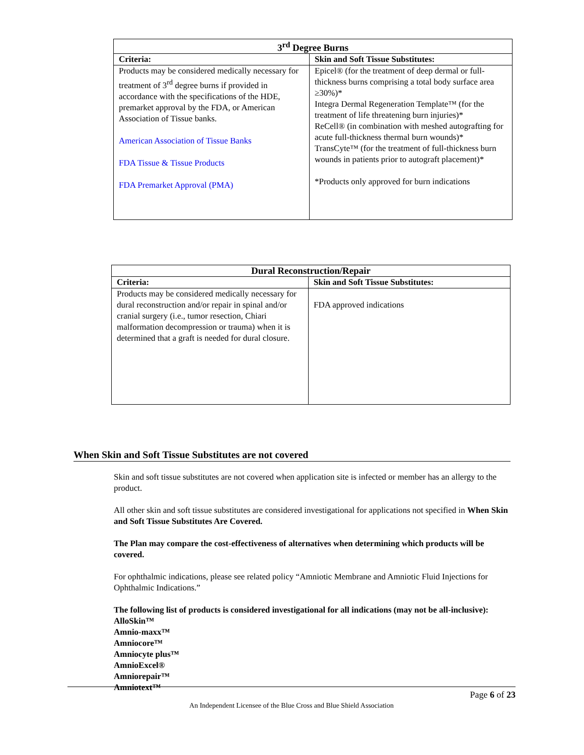| 3<sup>rd</sup> Degree Burns | |
| --- | --- |
| Criteria: | Skin and Soft Tissue Substitutes: |
| Products may be considered medically necessary for treatment of 3<sup>rd</sup> degree burns if provided in accordance with the specifications of the HDE, premarket approval by the FDA, or American Association of Tissue banks. American Association of Tissue Banks FDA Tissue & Tissue Products FDA Premarket Approval (PMA) | Epicel® (for the treatment of deep dermal or full-thickness burns comprising a total body surface area ≥30%)* Integra Dermal Regeneration Template™ (for the treatment of life threatening burn injuries)* ReCell® (in combination with meshed autografting for acute full-thickness thermal burn wounds)* TransCyte™ (for the treatment of full-thickness burn wounds in patients prior to autograft placement)* *Products only approved for burn indications |
| Dural Reconstruction/Repair | |
| --- | --- |
| Criteria: | Skin and Soft Tissue Substitutes: |
| Products may be considered medically necessary for dural reconstruction and/or repair in spinal and/or cranial surgery (i.e., tumor resection, Chiari malformation decompression or trauma) when it is determined that a graft is needed for dural closure. | FDA approved indications |
When Skin and Soft Tissue Substitutes are not covered
Skin and soft tissue substitutes are not covered when application site is infected or member has an allergy to the product.
All other skin and soft tissue substitutes are considered investigational for applications not specified in When Skin and Soft Tissue Substitutes Are Covered.
The Plan may compare the cost-effectiveness of alternatives when determining which products will be covered.
For ophthalmic indications, please see related policy “Amniotic Membrane and Amniotic Fluid Injections for Ophthalmic Indications.”
The following list of products is considered investigational for all indications (may not be all-inclusive):
AlloSkin™
Amnio-maxx™
Amniocore™
Amniocyte plus™
AmnioExcel®
Amniorepair™
Amniotext™
Page 6 of 23
An Independent Licensee of the Blue Cross and Blue Shield Association